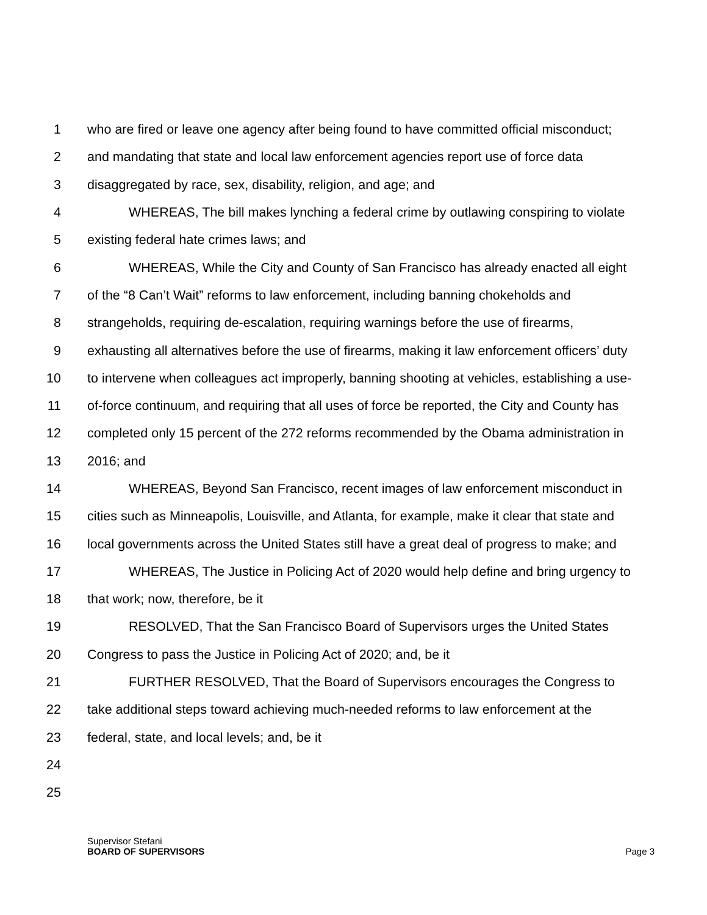1 who are fired or leave one agency after being found to have committed official misconduct;
2 and mandating that state and local law enforcement agencies report use of force data
3 disaggregated by race, sex, disability, religion, and age; and
4 WHEREAS, The bill makes lynching a federal crime by outlawing conspiring to violate
5 existing federal hate crimes laws; and
6 WHEREAS, While the City and County of San Francisco has already enacted all eight
7 of the “8 Can’t Wait” reforms to law enforcement, including banning chokeholds and
8 strangeholds, requiring de-escalation, requiring warnings before the use of firearms,
9 exhausting all alternatives before the use of firearms, making it law enforcement officers’ duty
10 to intervene when colleagues act improperly, banning shooting at vehicles, establishing a use-
11 of-force continuum, and requiring that all uses of force be reported, the City and County has
12 completed only 15 percent of the 272 reforms recommended by the Obama administration in
13 2016; and
14 WHEREAS, Beyond San Francisco, recent images of law enforcement misconduct in
15 cities such as Minneapolis, Louisville, and Atlanta, for example, make it clear that state and
16 local governments across the United States still have a great deal of progress to make; and
17 WHEREAS, The Justice in Policing Act of 2020 would help define and bring urgency to
18 that work; now, therefore, be it
19 RESOLVED, That the San Francisco Board of Supervisors urges the United States
20 Congress to pass the Justice in Policing Act of 2020; and, be it
21 FURTHER RESOLVED, That the Board of Supervisors encourages the Congress to
22 take additional steps toward achieving much-needed reforms to law enforcement at the
23 federal, state, and local levels; and, be it
24
25
Supervisor Stefani
BOARD OF SUPERVISORS
Page 3